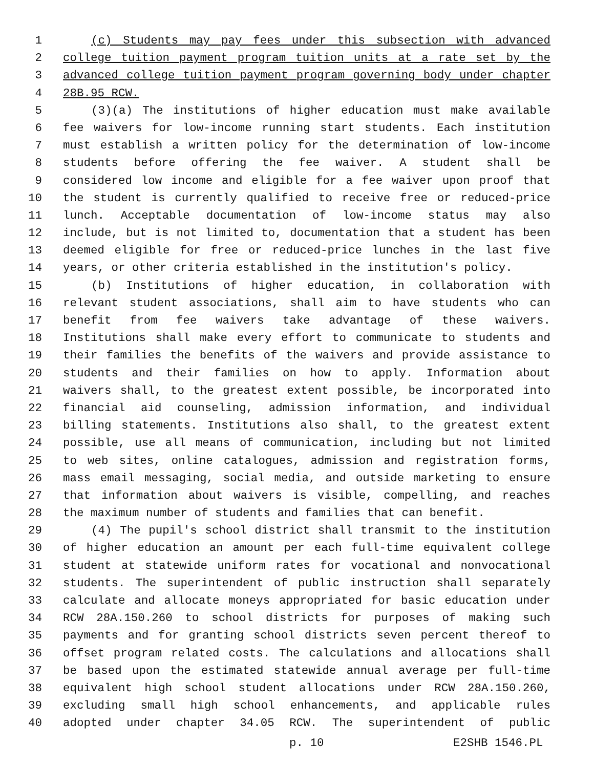1 (c) Students may pay fees under this subsection with advanced
2 college tuition payment program tuition units at a rate set by the
3 advanced college tuition payment program governing body under chapter
4 28B.95 RCW.
5 (3)(a) The institutions of higher education must make available
6 fee waivers for low-income running start students. Each institution
7 must establish a written policy for the determination of low-income
8 students before offering the fee waiver. A student shall be
9 considered low income and eligible for a fee waiver upon proof that
10 the student is currently qualified to receive free or reduced-price
11 lunch. Acceptable documentation of low-income status may also
12 include, but is not limited to, documentation that a student has been
13 deemed eligible for free or reduced-price lunches in the last five
14 years, or other criteria established in the institution's policy.
15 (b) Institutions of higher education, in collaboration with
16 relevant student associations, shall aim to have students who can
17 benefit from fee waivers take advantage of these waivers.
18 Institutions shall make every effort to communicate to students and
19 their families the benefits of the waivers and provide assistance to
20 students and their families on how to apply. Information about
21 waivers shall, to the greatest extent possible, be incorporated into
22 financial aid counseling, admission information, and individual
23 billing statements. Institutions also shall, to the greatest extent
24 possible, use all means of communication, including but not limited
25 to web sites, online catalogues, admission and registration forms,
26 mass email messaging, social media, and outside marketing to ensure
27 that information about waivers is visible, compelling, and reaches
28 the maximum number of students and families that can benefit.
29 (4) The pupil's school district shall transmit to the institution
30 of higher education an amount per each full-time equivalent college
31 student at statewide uniform rates for vocational and nonvocational
32 students. The superintendent of public instruction shall separately
33 calculate and allocate moneys appropriated for basic education under
34 RCW 28A.150.260 to school districts for purposes of making such
35 payments and for granting school districts seven percent thereof to
36 offset program related costs. The calculations and allocations shall
37 be based upon the estimated statewide annual average per full-time
38 equivalent high school student allocations under RCW 28A.150.260,
39 excluding small high school enhancements, and applicable rules
40 adopted under chapter 34.05 RCW. The superintendent of public
p. 10 E2SHB 1546.PL